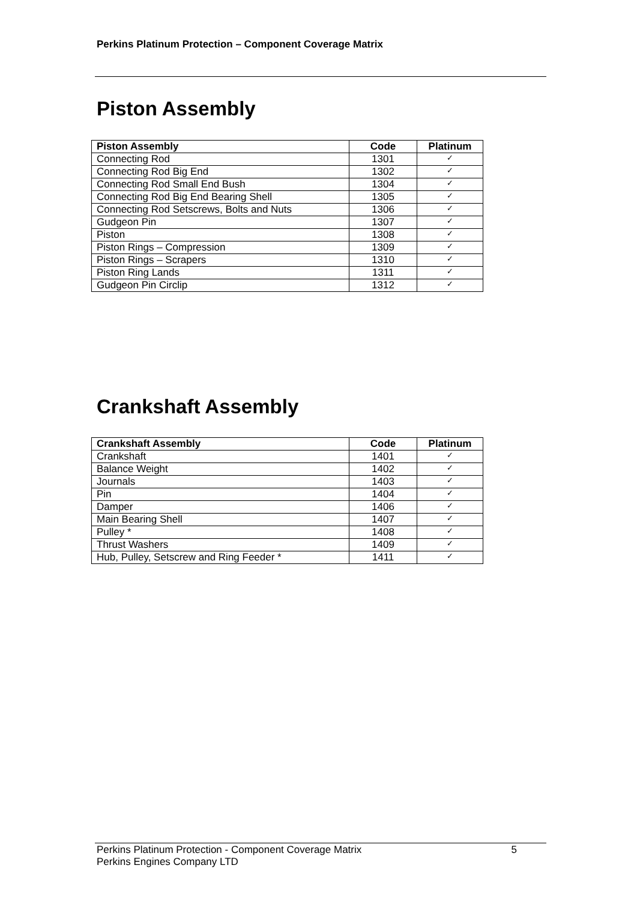Perkins Platinum Protection – Component Coverage Matrix
Piston Assembly
| Piston Assembly | Code | Platinum |
| --- | --- | --- |
| Connecting Rod | 1301 | ✓ |
| Connecting Rod Big End | 1302 | ✓ |
| Connecting Rod Small End Bush | 1304 | ✓ |
| Connecting Rod Big End Bearing Shell | 1305 | ✓ |
| Connecting Rod Setscrews, Bolts and Nuts | 1306 | ✓ |
| Gudgeon Pin | 1307 | ✓ |
| Piston | 1308 | ✓ |
| Piston Rings – Compression | 1309 | ✓ |
| Piston Rings – Scrapers | 1310 | ✓ |
| Piston Ring Lands | 1311 | ✓ |
| Gudgeon Pin Circlip | 1312 | ✓ |
Crankshaft Assembly
| Crankshaft Assembly | Code | Platinum |
| --- | --- | --- |
| Crankshaft | 1401 | ✓ |
| Balance Weight | 1402 | ✓ |
| Journals | 1403 | ✓ |
| Pin | 1404 | ✓ |
| Damper | 1406 | ✓ |
| Main Bearing Shell | 1407 | ✓ |
| Pulley * | 1408 | ✓ |
| Thrust Washers | 1409 | ✓ |
| Hub, Pulley, Setscrew and Ring Feeder * | 1411 | ✓ |
Perkins Platinum Protection - Component Coverage Matrix 5
Perkins Engines Company LTD